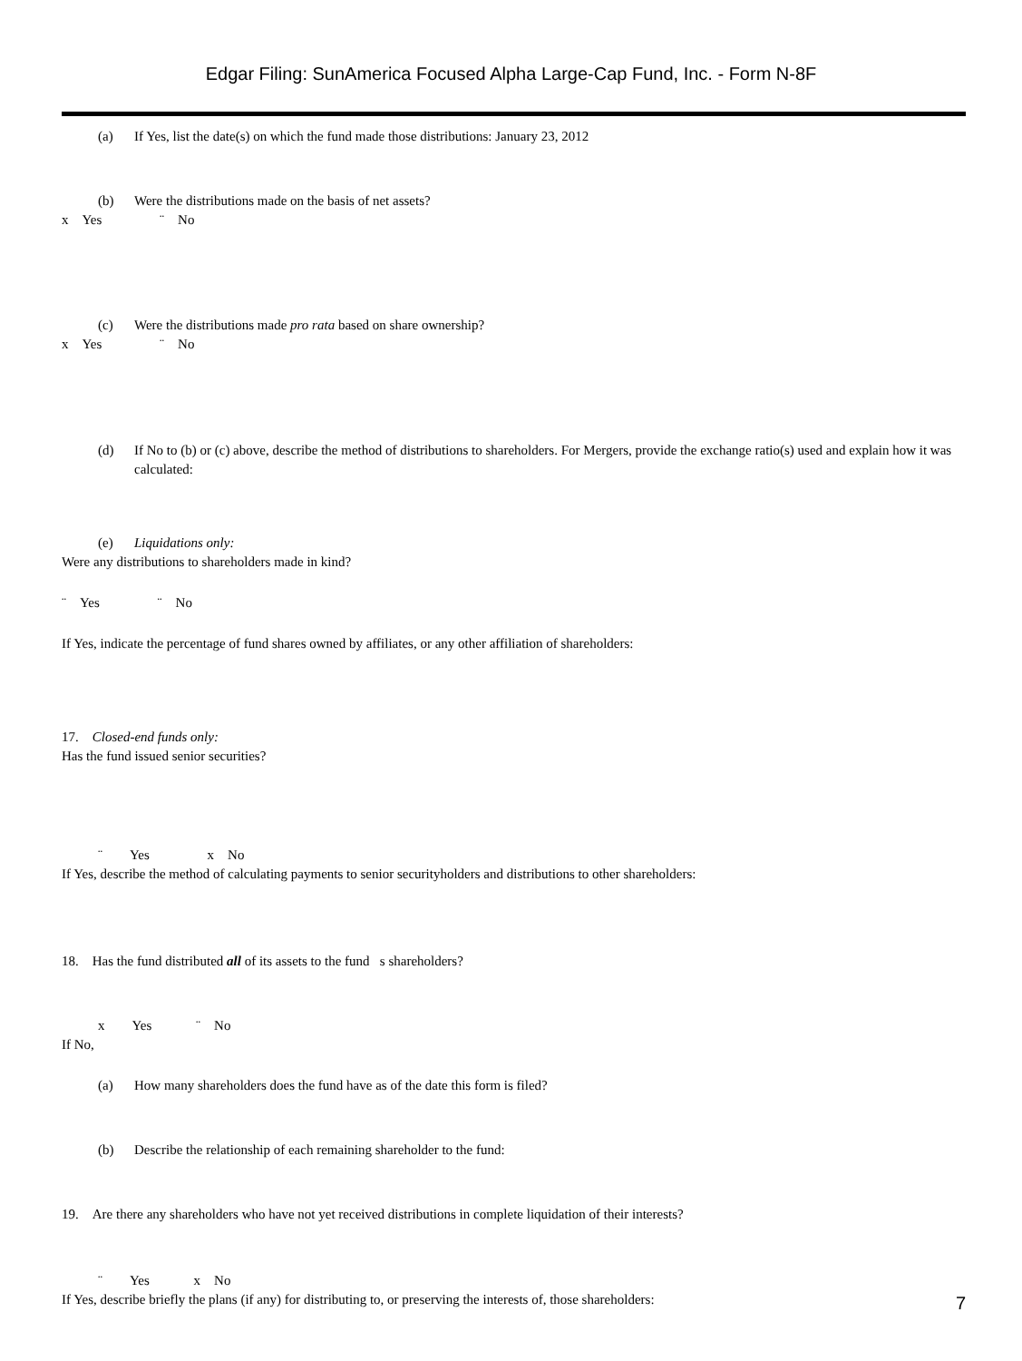Edgar Filing: SunAmerica Focused Alpha Large-Cap Fund, Inc. - Form N-8F
(a) If Yes, list the date(s) on which the fund made those distributions: January 23, 2012
(b) Were the distributions made on the basis of net assets?
x Yes ¨ No
(c) Were the distributions made pro rata based on share ownership?
x Yes ¨ No
(d) If No to (b) or (c) above, describe the method of distributions to shareholders. For Mergers, provide the exchange ratio(s) used and explain how it was calculated:
(e) Liquidations only:
Were any distributions to shareholders made in kind?
¨ Yes ¨ No
If Yes, indicate the percentage of fund shares owned by affiliates, or any other affiliation of shareholders:
17. Closed-end funds only:
Has the fund issued senior securities?
¨ Yes x No
If Yes, describe the method of calculating payments to senior securityholders and distributions to other shareholders:
18. Has the fund distributed all of its assets to the fund s shareholders?
x Yes ¨ No
If No,
(a) How many shareholders does the fund have as of the date this form is filed?
(b) Describe the relationship of each remaining shareholder to the fund:
19. Are there any shareholders who have not yet received distributions in complete liquidation of their interests?
¨ Yes x No
If Yes, describe briefly the plans (if any) for distributing to, or preserving the interests of, those shareholders:
7